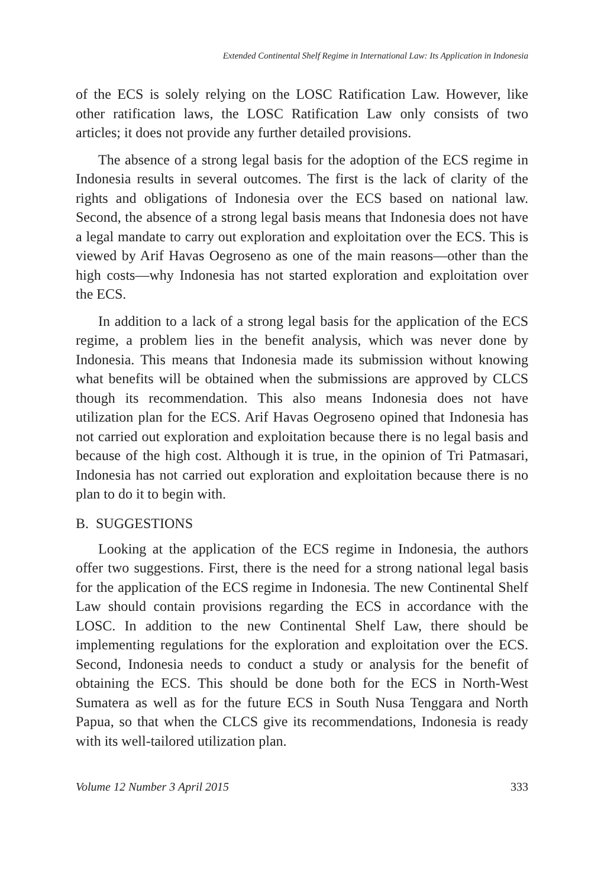Extended Continental Shelf Regime in International Law: Its Application in Indonesia
of the ECS is solely relying on the LOSC Ratification Law. However, like other ratification laws, the LOSC Ratification Law only consists of two articles; it does not provide any further detailed provisions.
The absence of a strong legal basis for the adoption of the ECS regime in Indonesia results in several outcomes. The first is the lack of clarity of the rights and obligations of Indonesia over the ECS based on national law. Second, the absence of a strong legal basis means that Indonesia does not have a legal mandate to carry out exploration and exploitation over the ECS. This is viewed by Arif Havas Oegroseno as one of the main reasons—other than the high costs—why Indonesia has not started exploration and exploitation over the ECS.
In addition to a lack of a strong legal basis for the application of the ECS regime, a problem lies in the benefit analysis, which was never done by Indonesia. This means that Indonesia made its submission without knowing what benefits will be obtained when the submissions are approved by CLCS though its recommendation. This also means Indonesia does not have utilization plan for the ECS. Arif Havas Oegroseno opined that Indonesia has not carried out exploration and exploitation because there is no legal basis and because of the high cost. Although it is true, in the opinion of Tri Patmasari, Indonesia has not carried out exploration and exploitation because there is no plan to do it to begin with.
B. SUGGESTIONS
Looking at the application of the ECS regime in Indonesia, the authors offer two suggestions. First, there is the need for a strong national legal basis for the application of the ECS regime in Indonesia. The new Continental Shelf Law should contain provisions regarding the ECS in accordance with the LOSC. In addition to the new Continental Shelf Law, there should be implementing regulations for the exploration and exploitation over the ECS. Second, Indonesia needs to conduct a study or analysis for the benefit of obtaining the ECS. This should be done both for the ECS in North-West Sumatera as well as for the future ECS in South Nusa Tenggara and North Papua, so that when the CLCS give its recommendations, Indonesia is ready with its well-tailored utilization plan.
Volume 12 Number 3 April 2015 333